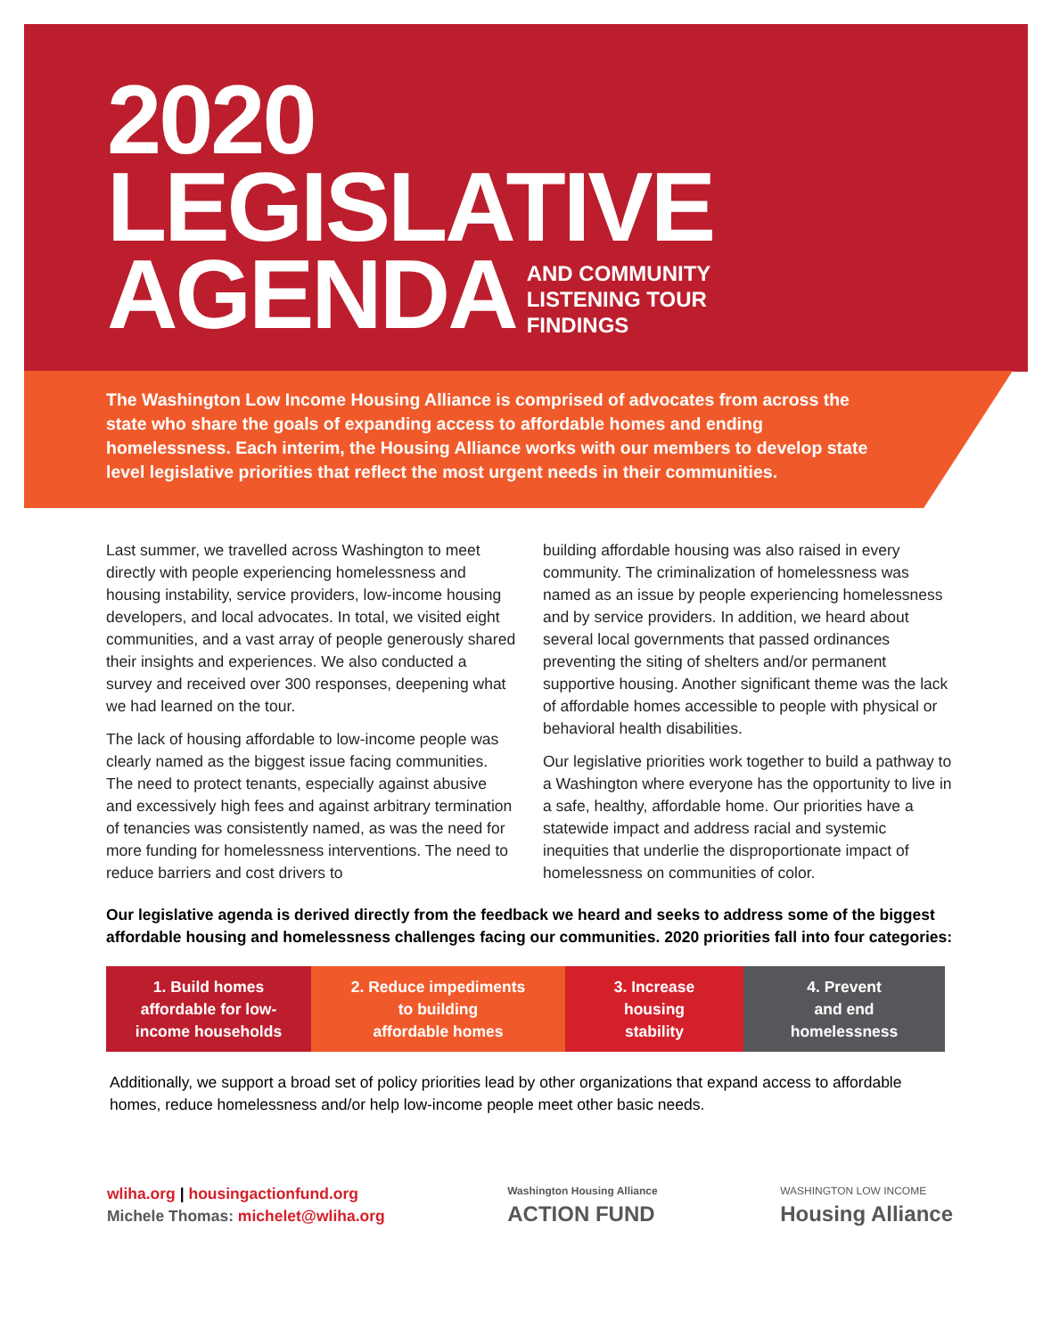2020
LEGISLATIVE
AGENDA AND COMMUNITY
LISTENING TOUR
FINDINGS
The Washington Low Income Housing Alliance is comprised of advocates from across the state who share the goals of expanding access to affordable homes and ending homelessness. Each interim, the Housing Alliance works with our members to develop state level legislative priorities that reflect the most urgent needs in their communities.
Last summer, we travelled across Washington to meet directly with people experiencing homelessness and housing instability, service providers, low-income housing developers, and local advocates. In total, we visited eight communities, and a vast array of people generously shared their insights and experiences. We also conducted a survey and received over 300 responses, deepening what we had learned on the tour.
The lack of housing affordable to low-income people was clearly named as the biggest issue facing communities. The need to protect tenants, especially against abusive and excessively high fees and against arbitrary termination of tenancies was consistently named, as was the need for more funding for homelessness interventions. The need to reduce barriers and cost drivers to
building affordable housing was also raised in every community. The criminalization of homelessness was named as an issue by people experiencing homelessness and by service providers. In addition, we heard about several local governments that passed ordinances preventing the siting of shelters and/or permanent supportive housing. Another significant theme was the lack of affordable homes accessible to people with physical or behavioral health disabilities.
Our legislative priorities work together to build a pathway to a Washington where everyone has the opportunity to live in a safe, healthy, affordable home. Our priorities have a statewide impact and address racial and systemic inequities that underlie the disproportionate impact of homelessness on communities of color.
Our legislative agenda is derived directly from the feedback we heard and seeks to address some of the biggest affordable housing and homelessness challenges facing our communities. 2020 priorities fall into four categories:
1. Build homes
affordable for low-
income households
2. Reduce impediments
to building
affordable homes
3. Increase
housing
stability
4. Prevent
and end
homelessness
Additionally, we support a broad set of policy priorities lead by other organizations that expand access to affordable homes, reduce homelessness and/or help low-income people meet other basic needs.
wliha.org | housingactionfund.org
Michele Thomas: michelet@wliha.org
Washington Housing Alliance
ACTION FUND
WASHINGTON LOW INCOME
Housing Alliance